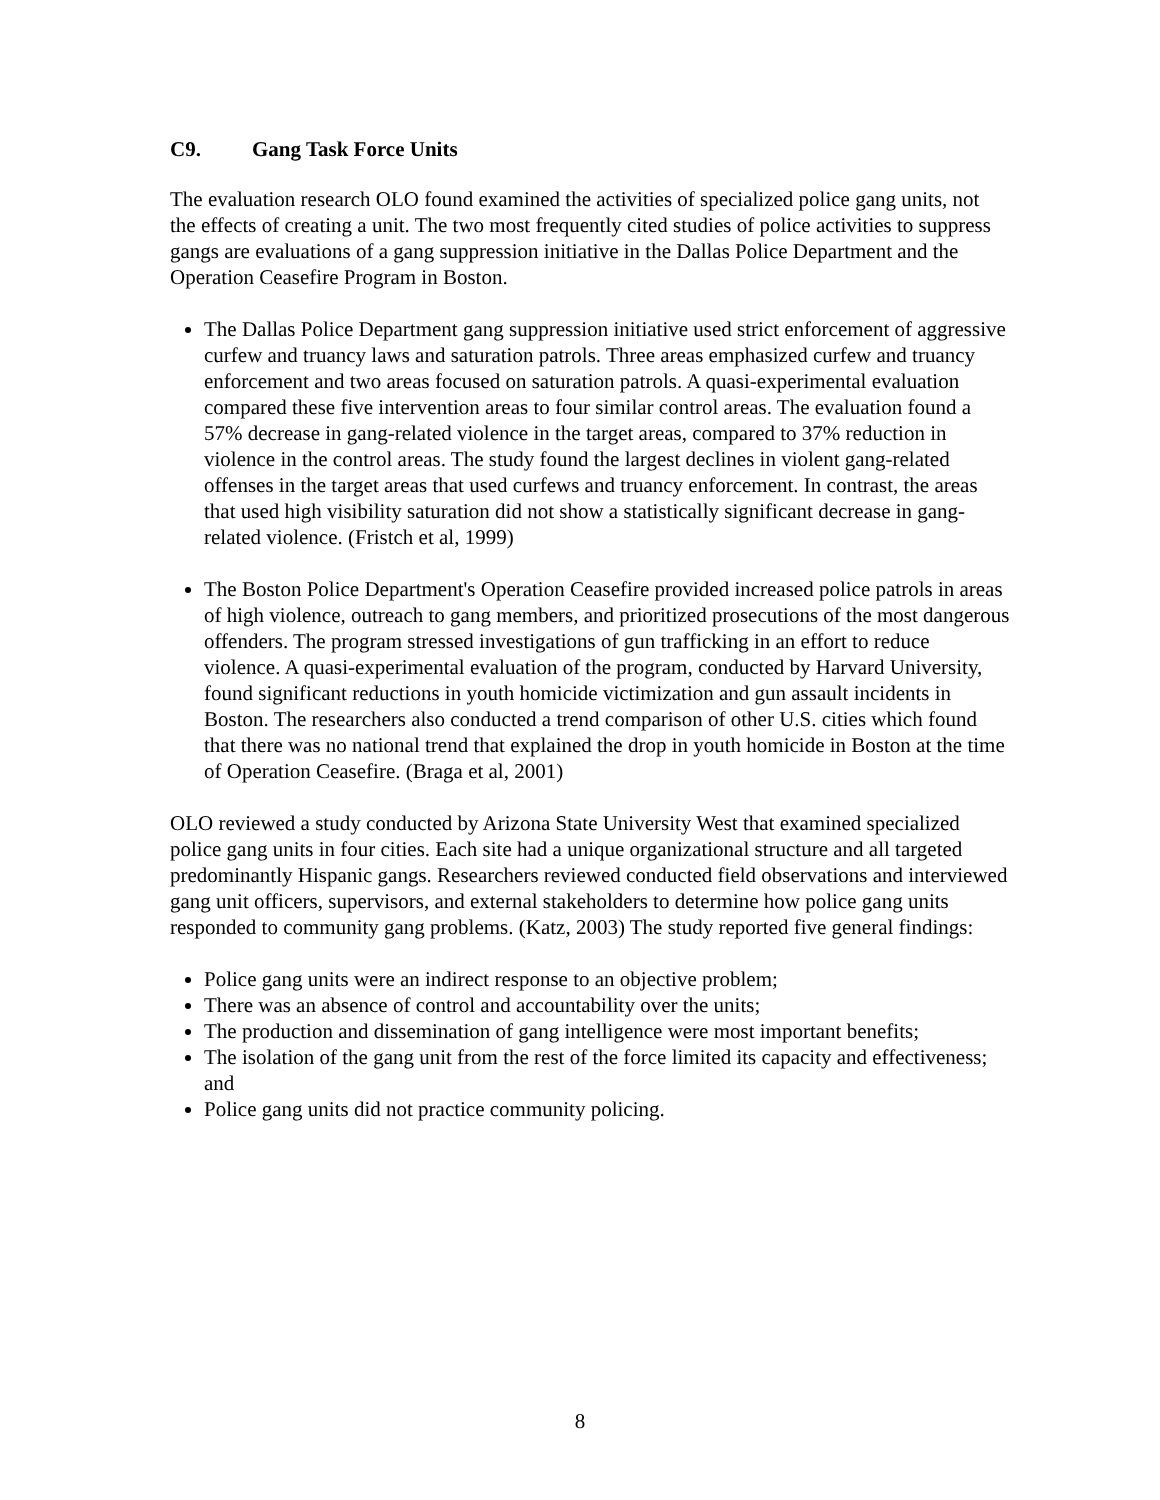C9. Gang Task Force Units
The evaluation research OLO found examined the activities of specialized police gang units, not the effects of creating a unit. The two most frequently cited studies of police activities to suppress gangs are evaluations of a gang suppression initiative in the Dallas Police Department and the Operation Ceasefire Program in Boston.
The Dallas Police Department gang suppression initiative used strict enforcement of aggressive curfew and truancy laws and saturation patrols. Three areas emphasized curfew and truancy enforcement and two areas focused on saturation patrols. A quasi-experimental evaluation compared these five intervention areas to four similar control areas. The evaluation found a 57% decrease in gang-related violence in the target areas, compared to 37% reduction in violence in the control areas. The study found the largest declines in violent gang-related offenses in the target areas that used curfews and truancy enforcement. In contrast, the areas that used high visibility saturation did not show a statistically significant decrease in gang-related violence. (Fristch et al, 1999)
The Boston Police Department's Operation Ceasefire provided increased police patrols in areas of high violence, outreach to gang members, and prioritized prosecutions of the most dangerous offenders. The program stressed investigations of gun trafficking in an effort to reduce violence. A quasi-experimental evaluation of the program, conducted by Harvard University, found significant reductions in youth homicide victimization and gun assault incidents in Boston. The researchers also conducted a trend comparison of other U.S. cities which found that there was no national trend that explained the drop in youth homicide in Boston at the time of Operation Ceasefire. (Braga et al, 2001)
OLO reviewed a study conducted by Arizona State University West that examined specialized police gang units in four cities. Each site had a unique organizational structure and all targeted predominantly Hispanic gangs. Researchers reviewed conducted field observations and interviewed gang unit officers, supervisors, and external stakeholders to determine how police gang units responded to community gang problems. (Katz, 2003) The study reported five general findings:
Police gang units were an indirect response to an objective problem;
There was an absence of control and accountability over the units;
The production and dissemination of gang intelligence were most important benefits;
The isolation of the gang unit from the rest of the force limited its capacity and effectiveness; and
Police gang units did not practice community policing.
8